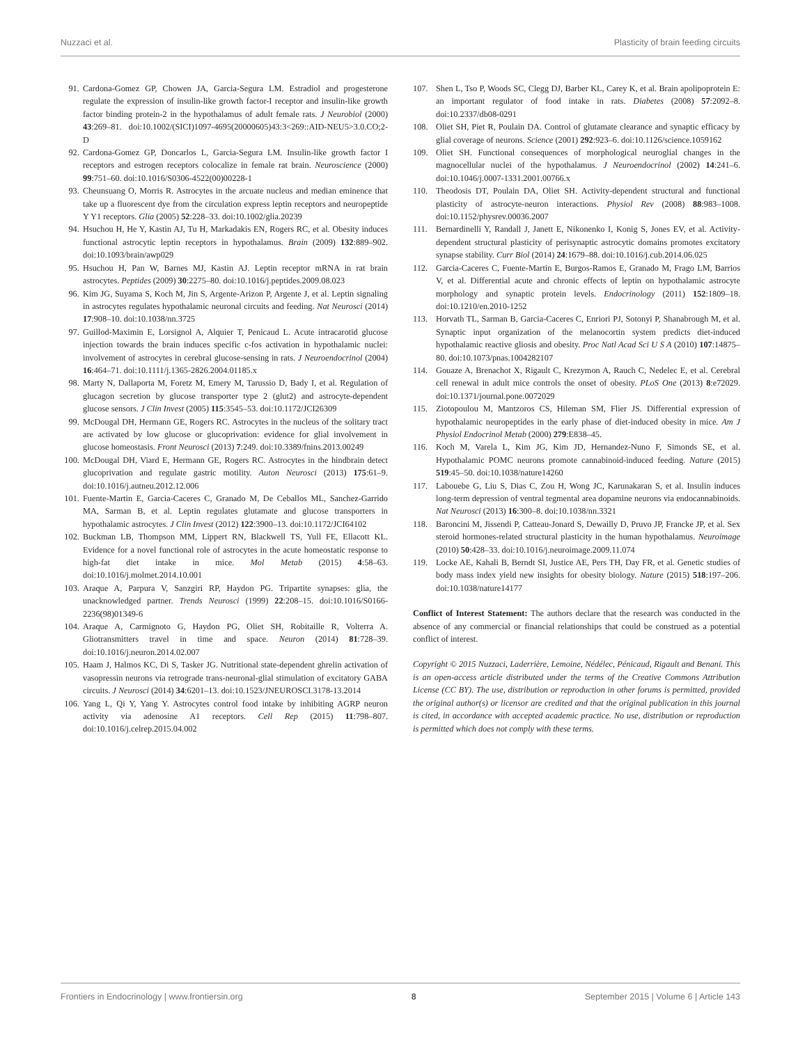Nuzzaci et al. Plasticity of brain feeding circuits
91. Cardona-Gomez GP, Chowen JA, Garcia-Segura LM. Estradiol and progesterone regulate the expression of insulin-like growth factor-I receptor and insulin-like growth factor binding protein-2 in the hypothalamus of adult female rats. J Neurobiol (2000) 43:269–81. doi:10.1002/(SICI)1097-4695(20000605)43:3<269::AID-NEU5>3.0.CO;2-D
92. Cardona-Gomez GP, Doncarlos L, Garcia-Segura LM. Insulin-like growth factor I receptors and estrogen receptors colocalize in female rat brain. Neuroscience (2000) 99:751–60. doi:10.1016/S0306-4522(00)00228-1
93. Cheunsuang O, Morris R. Astrocytes in the arcuate nucleus and median eminence that take up a fluorescent dye from the circulation express leptin receptors and neuropeptide Y Y1 receptors. Glia (2005) 52:228–33. doi:10.1002/glia.20239
94. Hsuchou H, He Y, Kastin AJ, Tu H, Markadakis EN, Rogers RC, et al. Obesity induces functional astrocytic leptin receptors in hypothalamus. Brain (2009) 132:889–902. doi:10.1093/brain/awp029
95. Hsuchou H, Pan W, Barnes MJ, Kastin AJ. Leptin receptor mRNA in rat brain astrocytes. Peptides (2009) 30:2275–80. doi:10.1016/j.peptides.2009.08.023
96. Kim JG, Suyama S, Koch M, Jin S, Argente-Arizon P, Argente J, et al. Leptin signaling in astrocytes regulates hypothalamic neuronal circuits and feeding. Nat Neurosci (2014) 17:908–10. doi:10.1038/nn.3725
97. Guillod-Maximin E, Lorsignol A, Alquier T, Penicaud L. Acute intracarotid glucose injection towards the brain induces specific c-fos activation in hypothalamic nuclei: involvement of astrocytes in cerebral glucose-sensing in rats. J Neuroendocrinol (2004) 16:464–71. doi:10.1111/j.1365-2826.2004.01185.x
98. Marty N, Dallaporta M, Foretz M, Emery M, Tarussio D, Bady I, et al. Regulation of glucagon secretion by glucose transporter type 2 (glut2) and astrocyte-dependent glucose sensors. J Clin Invest (2005) 115:3545–53. doi:10.1172/JCI26309
99. McDougal DH, Hermann GE, Rogers RC. Astrocytes in the nucleus of the solitary tract are activated by low glucose or glucoprivation: evidence for glial involvement in glucose homeostasis. Front Neurosci (2013) 7:249. doi:10.3389/fnins.2013.00249
100. McDougal DH, Viard E, Hermann GE, Rogers RC. Astrocytes in the hindbrain detect glucoprivation and regulate gastric motility. Auton Neurosci (2013) 175:61–9. doi:10.1016/j.autneu.2012.12.006
101. Fuente-Martin E, Garcia-Caceres C, Granado M, De Ceballos ML, Sanchez-Garrido MA, Sarman B, et al. Leptin regulates glutamate and glucose transporters in hypothalamic astrocytes. J Clin Invest (2012) 122:3900–13. doi:10.1172/JCI64102
102. Buckman LB, Thompson MM, Lippert RN, Blackwell TS, Yull FE, Ellacott KL. Evidence for a novel functional role of astrocytes in the acute homeostatic response to high-fat diet intake in mice. Mol Metab (2015) 4:58–63. doi:10.1016/j.molmet.2014.10.001
103. Araque A, Parpura V, Sanzgiri RP, Haydon PG. Tripartite synapses: glia, the unacknowledged partner. Trends Neurosci (1999) 22:208–15. doi:10.1016/S0166-2236(98)01349-6
104. Araque A, Carmignoto G, Haydon PG, Oliet SH, Robitaille R, Volterra A. Gliotransmitters travel in time and space. Neuron (2014) 81:728–39. doi:10.1016/j.neuron.2014.02.007
105. Haam J, Halmos KC, Di S, Tasker JG. Nutritional state-dependent ghrelin activation of vasopressin neurons via retrograde trans-neuronal-glial stimulation of excitatory GABA circuits. J Neurosci (2014) 34:6201–13. doi:10.1523/JNEUROSCI.3178-13.2014
106. Yang L, Qi Y, Yang Y. Astrocytes control food intake by inhibiting AGRP neuron activity via adenosine A1 receptors. Cell Rep (2015) 11:798–807. doi:10.1016/j.celrep.2015.04.002
107. Shen L, Tso P, Woods SC, Clegg DJ, Barber KL, Carey K, et al. Brain apolipoprotein E: an important regulator of food intake in rats. Diabetes (2008) 57:2092–8. doi:10.2337/db08-0291
108. Oliet SH, Piet R, Poulain DA. Control of glutamate clearance and synaptic efficacy by glial coverage of neurons. Science (2001) 292:923–6. doi:10.1126/science.1059162
109. Oliet SH. Functional consequences of morphological neuroglial changes in the magnocellular nuclei of the hypothalamus. J Neuroendocrinol (2002) 14:241–6. doi:10.1046/j.0007-1331.2001.00766.x
110. Theodosis DT, Poulain DA, Oliet SH. Activity-dependent structural and functional plasticity of astrocyte-neuron interactions. Physiol Rev (2008) 88:983–1008. doi:10.1152/physrev.00036.2007
111. Bernardinelli Y, Randall J, Janett E, Nikonenko I, Konig S, Jones EV, et al. Activity-dependent structural plasticity of perisynaptic astrocytic domains promotes excitatory synapse stability. Curr Biol (2014) 24:1679–88. doi:10.1016/j.cub.2014.06.025
112. Garcia-Caceres C, Fuente-Martin E, Burgos-Ramos E, Granado M, Frago LM, Barrios V, et al. Differential acute and chronic effects of leptin on hypothalamic astrocyte morphology and synaptic protein levels. Endocrinology (2011) 152:1809–18. doi:10.1210/en.2010-1252
113. Horvath TL, Sarman B, Garcia-Caceres C, Enriori PJ, Sotonyi P, Shanabrough M, et al. Synaptic input organization of the melanocortin system predicts diet-induced hypothalamic reactive gliosis and obesity. Proc Natl Acad Sci U S A (2010) 107:14875–80. doi:10.1073/pnas.1004282107
114. Gouaze A, Brenachot X, Rigault C, Krezymon A, Rauch C, Nedelec E, et al. Cerebral cell renewal in adult mice controls the onset of obesity. PLoS One (2013) 8:e72029. doi:10.1371/journal.pone.0072029
115. Ziotopoulou M, Mantzoros CS, Hileman SM, Flier JS. Differential expression of hypothalamic neuropeptides in the early phase of diet-induced obesity in mice. Am J Physiol Endocrinol Metab (2000) 279:E838–45.
116. Koch M, Varela L, Kim JG, Kim JD, Hernandez-Nuno F, Simonds SE, et al. Hypothalamic POMC neurons promote cannabinoid-induced feeding. Nature (2015) 519:45–50. doi:10.1038/nature14260
117. Labouebe G, Liu S, Dias C, Zou H, Wong JC, Karunakaran S, et al. Insulin induces long-term depression of ventral tegmental area dopamine neurons via endocannabinoids. Nat Neurosci (2013) 16:300–8. doi:10.1038/nn.3321
118. Baroncini M, Jissendi P, Catteau-Jonard S, Dewailly D, Pruvo JP, Francke JP, et al. Sex steroid hormones-related structural plasticity in the human hypothalamus. Neuroimage (2010) 50:428–33. doi:10.1016/j.neuroimage.2009.11.074
119. Locke AE, Kahali B, Berndt SI, Justice AE, Pers TH, Day FR, et al. Genetic studies of body mass index yield new insights for obesity biology. Nature (2015) 518:197–206. doi:10.1038/nature14177
Conflict of Interest Statement: The authors declare that the research was conducted in the absence of any commercial or financial relationships that could be construed as a potential conflict of interest.
Copyright © 2015 Nuzzaci, Laderrière, Lemoine, Nédélec, Pénicaud, Rigault and Benani. This is an open-access article distributed under the terms of the Creative Commons Attribution License (CC BY). The use, distribution or reproduction in other forums is permitted, provided the original author(s) or licensor are credited and that the original publication in this journal is cited, in accordance with accepted academic practice. No use, distribution or reproduction is permitted which does not comply with these terms.
Frontiers in Endocrinology | www.frontiersin.org 8 September 2015 | Volume 6 | Article 143